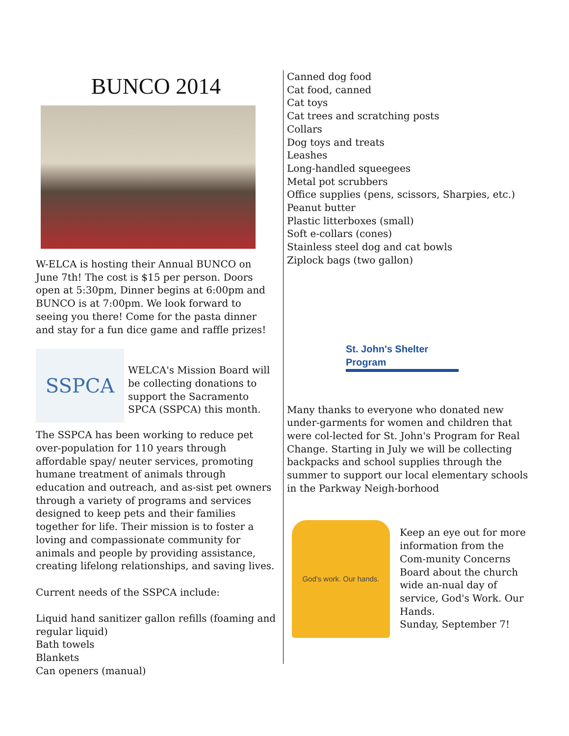BUNCO 2014
W-ELCA is hosting their Annual BUNCO on June 7th! The cost is $15 per person. Doors open at 5:30pm, Dinner begins at 6:00pm and BUNCO is at 7:00pm. We look forward to seeing you there! Come for the pasta dinner and stay for a fun dice game and raffle prizes!
SSPCA
WELCA's Mission Board will be collecting donations to support the Sacramento SPCA (SSPCA) this month.
The SSPCA has been working to reduce pet over-population for 110 years through affordable spay/ neuter services, promoting humane treatment of animals through education and outreach, and as-sist pet owners through a variety of programs and services designed to keep pets and their families together for life. Their mission is to foster a loving and compassionate community for animals and people by providing assistance, creating lifelong relationships, and saving lives.
Current needs of the SSPCA include:
Liquid hand sanitizer gallon refills (foaming and regular liquid)
Bath towels
Blankets
Can openers (manual)
Canned dog food
Cat food, canned
Cat toys
Cat trees and scratching posts
Collars
Dog toys and treats
Leashes
Long-handled squeegees
Metal pot scrubbers
Office supplies (pens, scissors, Sharpies, etc.)
Peanut butter
Plastic litterboxes (small)
Soft e-collars (cones)
Stainless steel dog and cat bowls
Ziplock bags (two gallon)
St. John's Shelter Program
Many thanks to everyone who donated new under-garments for women and children that were col-lected for St. John's Program for Real Change. Starting in July we will be collecting backpacks and school supplies through the summer to support our local elementary schools in the Parkway Neigh-borhood
God's work. Our hands.
Keep an eye out for more information from the Com-munity Concerns Board about the church wide an-nual day of service, God's Work. Our Hands.
Sunday, September 7!